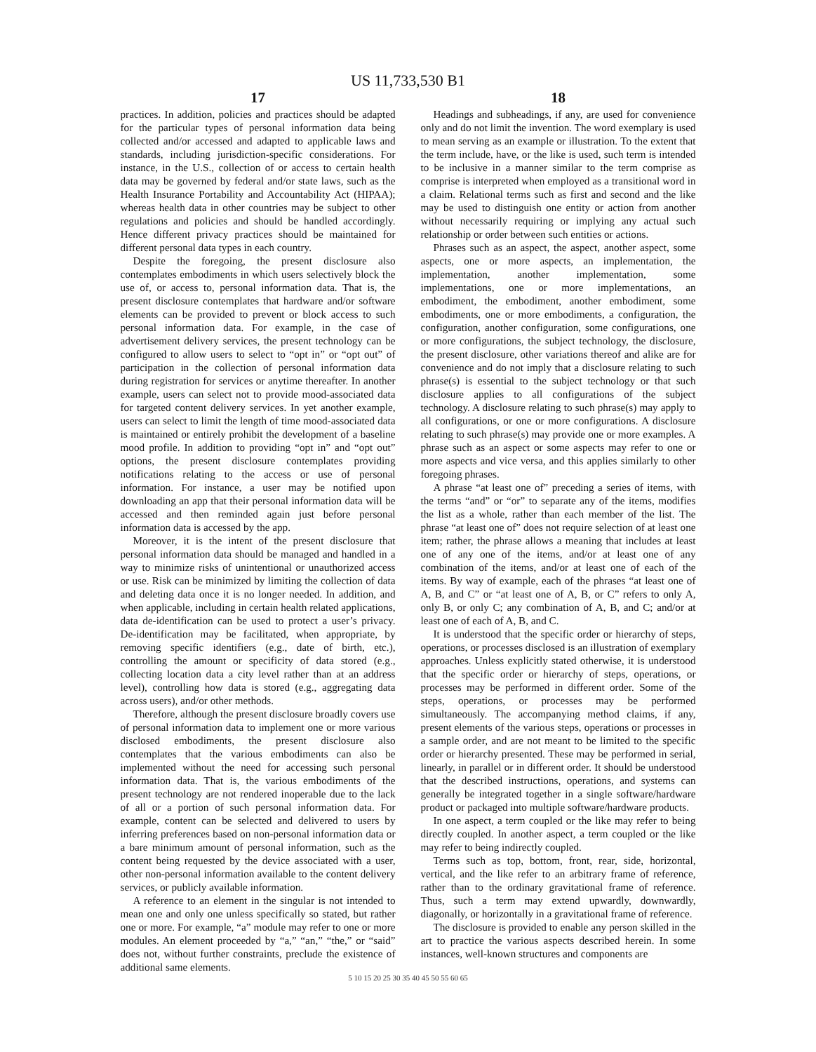US 11,733,530 B1
17
practices. In addition, policies and practices should be adapted for the particular types of personal information data being collected and/or accessed and adapted to applicable laws and standards, including jurisdiction-specific considerations. For instance, in the U.S., collection of or access to certain health data may be governed by federal and/or state laws, such as the Health Insurance Portability and Accountability Act (HIPAA); whereas health data in other countries may be subject to other regulations and policies and should be handled accordingly. Hence different privacy practices should be maintained for different personal data types in each country.
Despite the foregoing, the present disclosure also contemplates embodiments in which users selectively block the use of, or access to, personal information data. That is, the present disclosure contemplates that hardware and/or software elements can be provided to prevent or block access to such personal information data. For example, in the case of advertisement delivery services, the present technology can be configured to allow users to select to “opt in” or “opt out” of participation in the collection of personal information data during registration for services or anytime thereafter. In another example, users can select not to provide mood-associated data for targeted content delivery services. In yet another example, users can select to limit the length of time mood-associated data is maintained or entirely prohibit the development of a baseline mood profile. In addition to providing “opt in” and “opt out” options, the present disclosure contemplates providing notifications relating to the access or use of personal information. For instance, a user may be notified upon downloading an app that their personal information data will be accessed and then reminded again just before personal information data is accessed by the app.
Moreover, it is the intent of the present disclosure that personal information data should be managed and handled in a way to minimize risks of unintentional or unauthorized access or use. Risk can be minimized by limiting the collection of data and deleting data once it is no longer needed. In addition, and when applicable, including in certain health related applications, data de-identification can be used to protect a user’s privacy. De-identification may be facilitated, when appropriate, by removing specific identifiers (e.g., date of birth, etc.), controlling the amount or specificity of data stored (e.g., collecting location data a city level rather than at an address level), controlling how data is stored (e.g., aggregating data across users), and/or other methods.
Therefore, although the present disclosure broadly covers use of personal information data to implement one or more various disclosed embodiments, the present disclosure also contemplates that the various embodiments can also be implemented without the need for accessing such personal information data. That is, the various embodiments of the present technology are not rendered inoperable due to the lack of all or a portion of such personal information data. For example, content can be selected and delivered to users by inferring preferences based on non-personal information data or a bare minimum amount of personal information, such as the content being requested by the device associated with a user, other non-personal information available to the content delivery services, or publicly available information.
A reference to an element in the singular is not intended to mean one and only one unless specifically so stated, but rather one or more. For example, “a” module may refer to one or more modules. An element proceeded by “a,” “an,” “the,” or “said” does not, without further constraints, preclude the existence of additional same elements.
18
Headings and subheadings, if any, are used for convenience only and do not limit the invention. The word exemplary is used to mean serving as an example or illustration. To the extent that the term include, have, or the like is used, such term is intended to be inclusive in a manner similar to the term comprise as comprise is interpreted when employed as a transitional word in a claim. Relational terms such as first and second and the like may be used to distinguish one entity or action from another without necessarily requiring or implying any actual such relationship or order between such entities or actions.
Phrases such as an aspect, the aspect, another aspect, some aspects, one or more aspects, an implementation, the implementation, another implementation, some implementations, one or more implementations, an embodiment, the embodiment, another embodiment, some embodiments, one or more embodiments, a configuration, the configuration, another configuration, some configurations, one or more configurations, the subject technology, the disclosure, the present disclosure, other variations thereof and alike are for convenience and do not imply that a disclosure relating to such phrase(s) is essential to the subject technology or that such disclosure applies to all configurations of the subject technology. A disclosure relating to such phrase(s) may apply to all configurations, or one or more configurations. A disclosure relating to such phrase(s) may provide one or more examples. A phrase such as an aspect or some aspects may refer to one or more aspects and vice versa, and this applies similarly to other foregoing phrases.
A phrase “at least one of” preceding a series of items, with the terms “and” or “or” to separate any of the items, modifies the list as a whole, rather than each member of the list. The phrase “at least one of” does not require selection of at least one item; rather, the phrase allows a meaning that includes at least one of any one of the items, and/or at least one of any combination of the items, and/or at least one of each of the items. By way of example, each of the phrases “at least one of A, B, and C” or “at least one of A, B, or C” refers to only A, only B, or only C; any combination of A, B, and C; and/or at least one of each of A, B, and C.
It is understood that the specific order or hierarchy of steps, operations, or processes disclosed is an illustration of exemplary approaches. Unless explicitly stated otherwise, it is understood that the specific order or hierarchy of steps, operations, or processes may be performed in different order. Some of the steps, operations, or processes may be performed simultaneously. The accompanying method claims, if any, present elements of the various steps, operations or processes in a sample order, and are not meant to be limited to the specific order or hierarchy presented. These may be performed in serial, linearly, in parallel or in different order. It should be understood that the described instructions, operations, and systems can generally be integrated together in a single software/hardware product or packaged into multiple software/hardware products.
In one aspect, a term coupled or the like may refer to being directly coupled. In another aspect, a term coupled or the like may refer to being indirectly coupled.
Terms such as top, bottom, front, rear, side, horizontal, vertical, and the like refer to an arbitrary frame of reference, rather than to the ordinary gravitational frame of reference. Thus, such a term may extend upwardly, downwardly, diagonally, or horizontally in a gravitational frame of reference.
The disclosure is provided to enable any person skilled in the art to practice the various aspects described herein. In some instances, well-known structures and components are
5 10 15 20 25 30 35 40 45 50 55 60 65